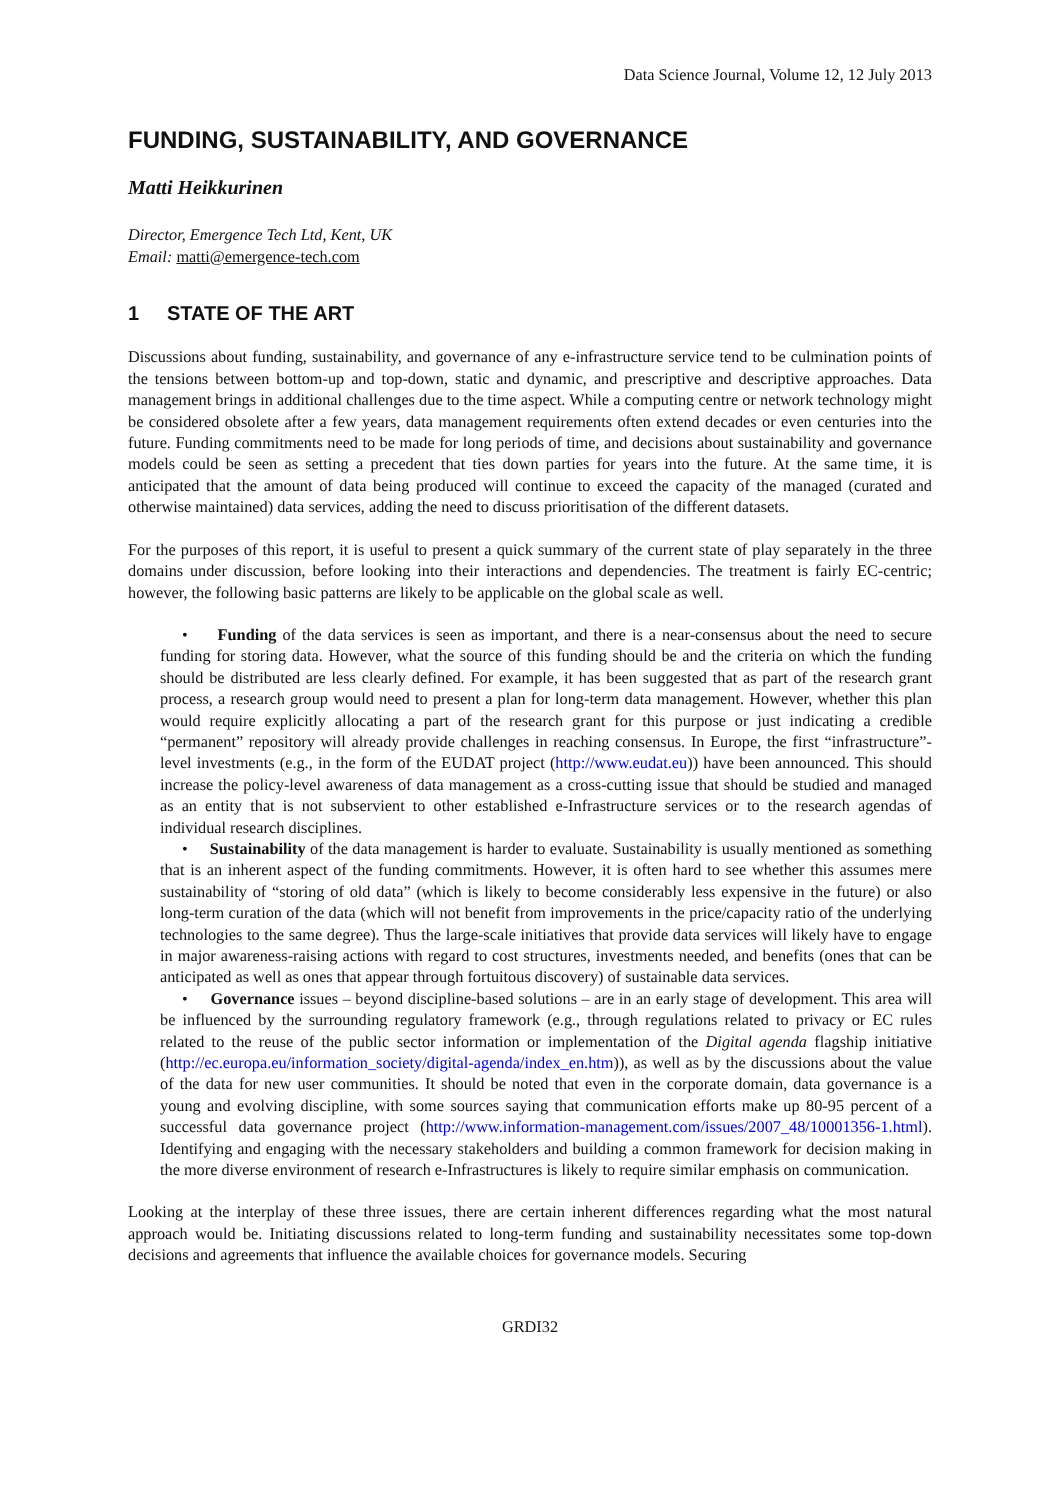Data Science Journal, Volume 12, 12 July 2013
FUNDING, SUSTAINABILITY, AND GOVERNANCE
Matti Heikkurinen
Director, Emergence Tech Ltd, Kent, UK
Email: matti@emergence-tech.com
1 STATE OF THE ART
Discussions about funding, sustainability, and governance of any e-infrastructure service tend to be culmination points of the tensions between bottom-up and top-down, static and dynamic, and prescriptive and descriptive approaches. Data management brings in additional challenges due to the time aspect. While a computing centre or network technology might be considered obsolete after a few years, data management requirements often extend decades or even centuries into the future. Funding commitments need to be made for long periods of time, and decisions about sustainability and governance models could be seen as setting a precedent that ties down parties for years into the future. At the same time, it is anticipated that the amount of data being produced will continue to exceed the capacity of the managed (curated and otherwise maintained) data services, adding the need to discuss prioritisation of the different datasets.
For the purposes of this report, it is useful to present a quick summary of the current state of play separately in the three domains under discussion, before looking into their interactions and dependencies. The treatment is fairly EC-centric; however, the following basic patterns are likely to be applicable on the global scale as well.
• Funding of the data services is seen as important, and there is a near-consensus about the need to secure funding for storing data. However, what the source of this funding should be and the criteria on which the funding should be distributed are less clearly defined. For example, it has been suggested that as part of the research grant process, a research group would need to present a plan for long-term data management. However, whether this plan would require explicitly allocating a part of the research grant for this purpose or just indicating a credible “permanent” repository will already provide challenges in reaching consensus. In Europe, the first “infrastructure”- level investments (e.g., in the form of the EUDAT project (http://www.eudat.eu)) have been announced. This should increase the policy-level awareness of data management as a cross-cutting issue that should be studied and managed as an entity that is not subservient to other established e-Infrastructure services or to the research agendas of individual research disciplines.
• Sustainability of the data management is harder to evaluate. Sustainability is usually mentioned as something that is an inherent aspect of the funding commitments. However, it is often hard to see whether this assumes mere sustainability of “storing of old data” (which is likely to become considerably less expensive in the future) or also long-term curation of the data (which will not benefit from improvements in the price/capacity ratio of the underlying technologies to the same degree). Thus the large-scale initiatives that provide data services will likely have to engage in major awareness-raising actions with regard to cost structures, investments needed, and benefits (ones that can be anticipated as well as ones that appear through fortuitous discovery) of sustainable data services.
• Governance issues – beyond discipline-based solutions – are in an early stage of development. This area will be influenced by the surrounding regulatory framework (e.g., through regulations related to privacy or EC rules related to the reuse of the public sector information or implementation of the Digital agenda flagship initiative (http://ec.europa.eu/information_society/digital-agenda/index_en.htm)), as well as by the discussions about the value of the data for new user communities. It should be noted that even in the corporate domain, data governance is a young and evolving discipline, with some sources saying that communication efforts make up 80-95 percent of a successful data governance project (http://www.information-management.com/issues/2007_48/10001356-1.html). Identifying and engaging with the necessary stakeholders and building a common framework for decision making in the more diverse environment of research e-Infrastructures is likely to require similar emphasis on communication.
Looking at the interplay of these three issues, there are certain inherent differences regarding what the most natural approach would be. Initiating discussions related to long-term funding and sustainability necessitates some top-down decisions and agreements that influence the available choices for governance models. Securing
GRDI32